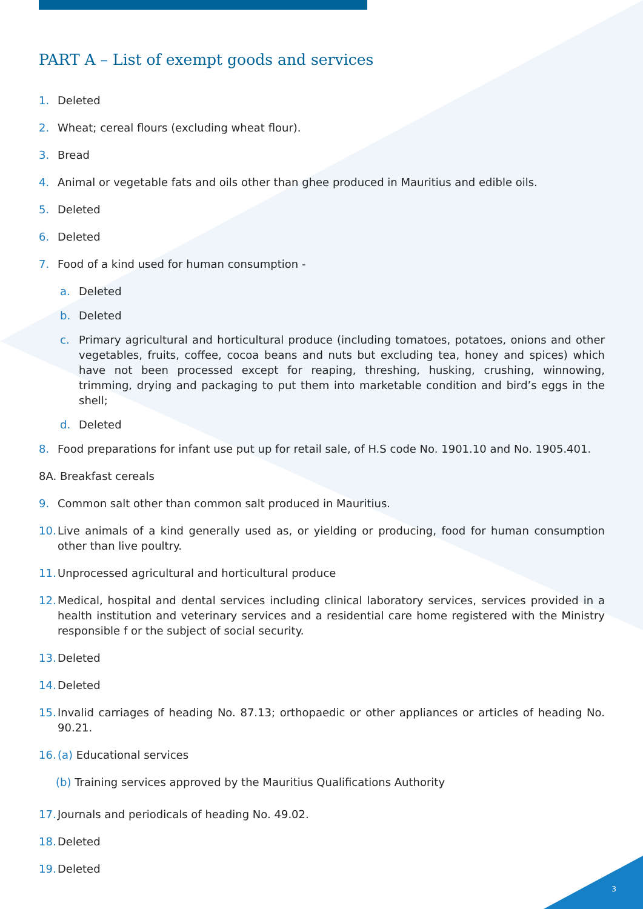PART A – List of exempt goods and services
1. Deleted
2. Wheat; cereal flours (excluding wheat flour).
3. Bread
4. Animal or vegetable fats and oils other than ghee produced in Mauritius and edible oils.
5. Deleted
6. Deleted
7. Food of a kind used for human consumption -
a. Deleted
b. Deleted
c. Primary agricultural and horticultural produce (including tomatoes, potatoes, onions and other vegetables, fruits, coffee, cocoa beans and nuts but excluding tea, honey and spices) which have not been processed except for reaping, threshing, husking, crushing, winnowing, trimming, drying and packaging to put them into marketable condition and bird’s eggs in the shell;
d. Deleted
8. Food preparations for infant use put up for retail sale, of H.S code No. 1901.10 and No. 1905.401.
8A. Breakfast cereals
9. Common salt other than common salt produced in Mauritius.
10. Live animals of a kind generally used as, or yielding or producing, food for human consumption other than live poultry.
11. Unprocessed agricultural and horticultural produce
12. Medical, hospital and dental services including clinical laboratory services, services provided in a health institution and veterinary services and a residential care home registered with the Ministry responsible f or the subject of social security.
13. Deleted
14. Deleted
15. Invalid carriages of heading No. 87.13; orthopaedic or other appliances or articles of heading No. 90.21.
16. (a) Educational services
(b) Training services approved by the Mauritius Qualifications Authority
17. Journals and periodicals of heading No. 49.02.
18. Deleted
19. Deleted
3